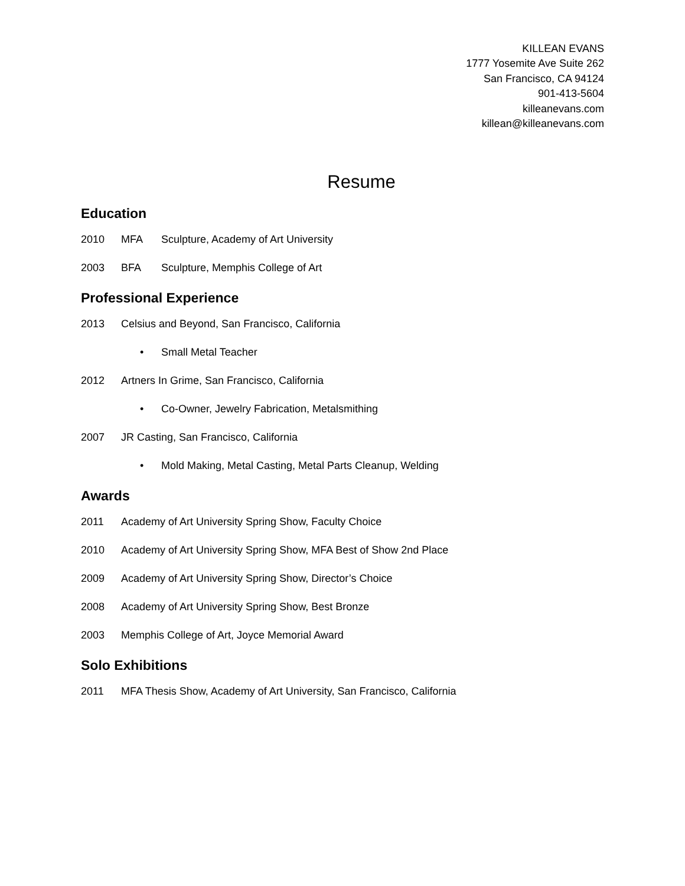KILLEAN EVANS
1777 Yosemite Ave Suite 262
San Francisco, CA 94124
901-413-5604
killeanevans.com
killean@killeanevans.com
Resume
Education
2010 MFA Sculpture, Academy of Art University
2003 BFA Sculpture, Memphis College of Art
Professional Experience
2013 Celsius and Beyond, San Francisco, California
• Small Metal Teacher
2012 Artners In Grime, San Francisco, California
• Co-Owner, Jewelry Fabrication, Metalsmithing
2007 JR Casting, San Francisco, California
• Mold Making, Metal Casting, Metal Parts Cleanup, Welding
Awards
2011 Academy of Art University Spring Show, Faculty Choice
2010 Academy of Art University Spring Show, MFA Best of Show 2nd Place
2009 Academy of Art University Spring Show, Director’s Choice
2008 Academy of Art University Spring Show, Best Bronze
2003 Memphis College of Art, Joyce Memorial Award
Solo Exhibitions
2011 MFA Thesis Show, Academy of Art University, San Francisco, California